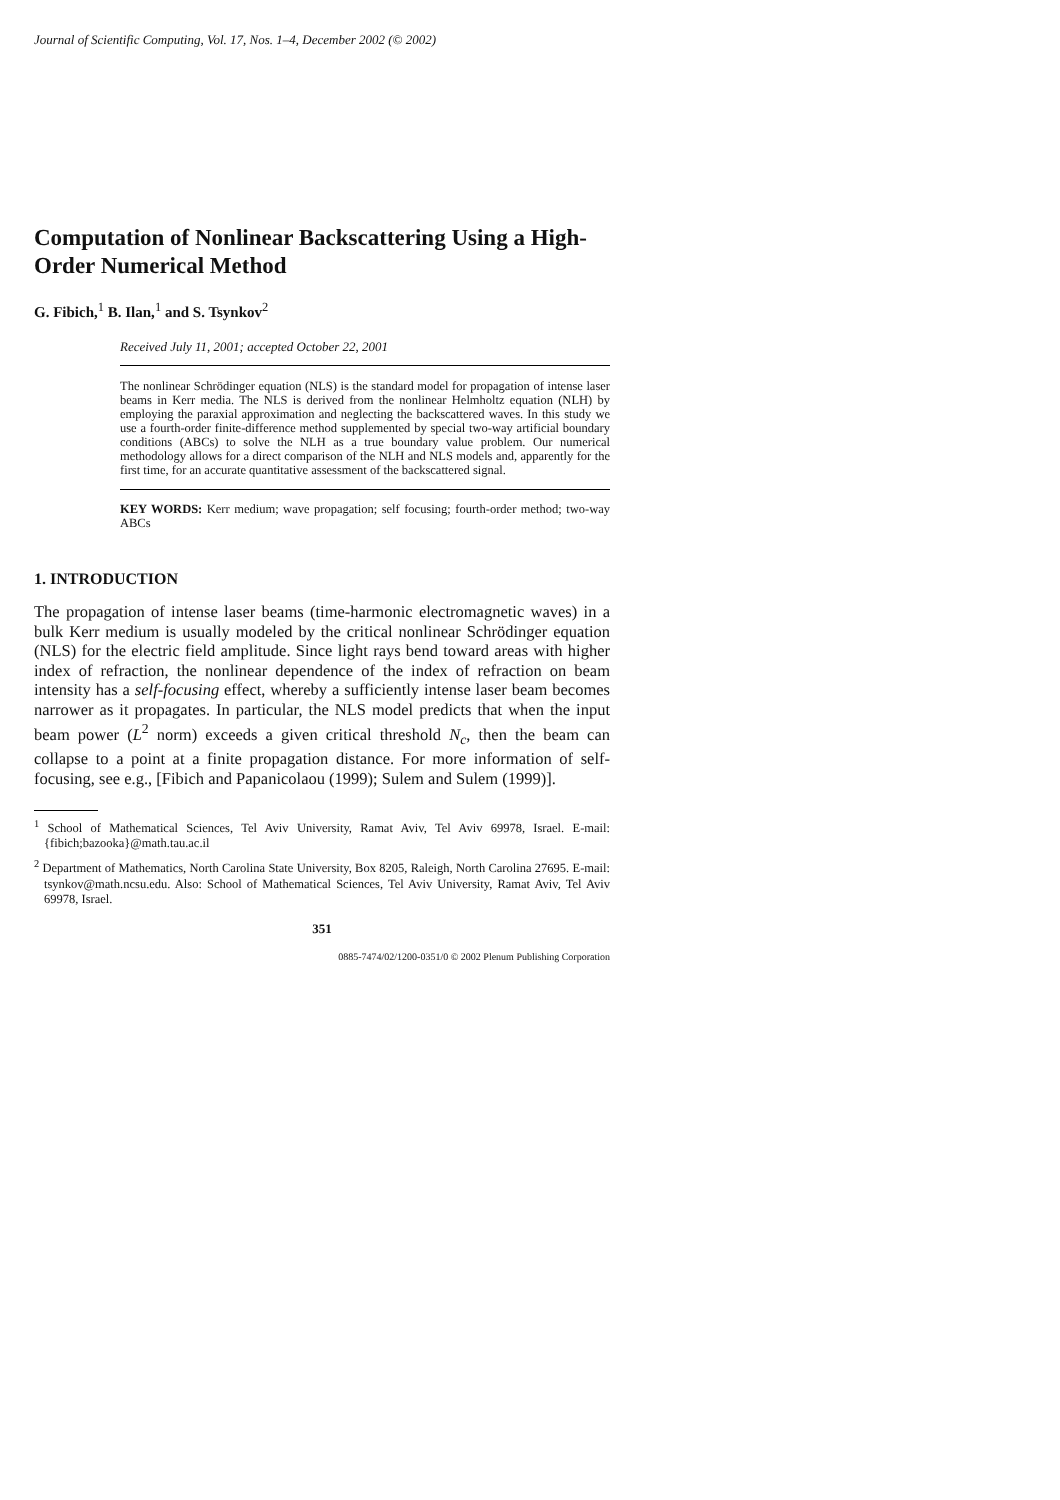Journal of Scientific Computing, Vol. 17, Nos. 1–4, December 2002 (© 2002)
Computation of Nonlinear Backscattering Using a High-Order Numerical Method
G. Fibich,<sup>1</sup> B. Ilan,<sup>1</sup> and S. Tsynkov<sup>2</sup>
Received July 11, 2001; accepted October 22, 2001
The nonlinear Schrödinger equation (NLS) is the standard model for propagation of intense laser beams in Kerr media. The NLS is derived from the nonlinear Helmholtz equation (NLH) by employing the paraxial approximation and neglecting the backscattered waves. In this study we use a fourth-order finite-difference method supplemented by special two-way artificial boundary conditions (ABCs) to solve the NLH as a true boundary value problem. Our numerical methodology allows for a direct comparison of the NLH and NLS models and, apparently for the first time, for an accurate quantitative assessment of the backscattered signal.
KEY WORDS: Kerr medium; wave propagation; self focusing; fourth-order method; two-way ABCs
1. INTRODUCTION
The propagation of intense laser beams (time-harmonic electromagnetic waves) in a bulk Kerr medium is usually modeled by the critical nonlinear Schrödinger equation (NLS) for the electric field amplitude. Since light rays bend toward areas with higher index of refraction, the nonlinear dependence of the index of refraction on beam intensity has a self-focusing effect, whereby a sufficiently intense laser beam becomes narrower as it propagates. In particular, the NLS model predicts that when the input beam power (L<sup>2</sup> norm) exceeds a given critical threshold N<sub>c</sub>, then the beam can collapse to a point at a finite propagation distance. For more information of self-focusing, see e.g., [Fibich and Papanicolaou (1999); Sulem and Sulem (1999)].
<sup>1</sup> School of Mathematical Sciences, Tel Aviv University, Ramat Aviv, Tel Aviv 69978, Israel. E-mail: {fibich;bazooka}@math.tau.ac.il
<sup>2</sup> Department of Mathematics, North Carolina State University, Box 8205, Raleigh, North Carolina 27695. E-mail: tsynkov@math.ncsu.edu. Also: School of Mathematical Sciences, Tel Aviv University, Ramat Aviv, Tel Aviv 69978, Israel.
351
0885-7474/02/1200-0351/0 © 2002 Plenum Publishing Corporation